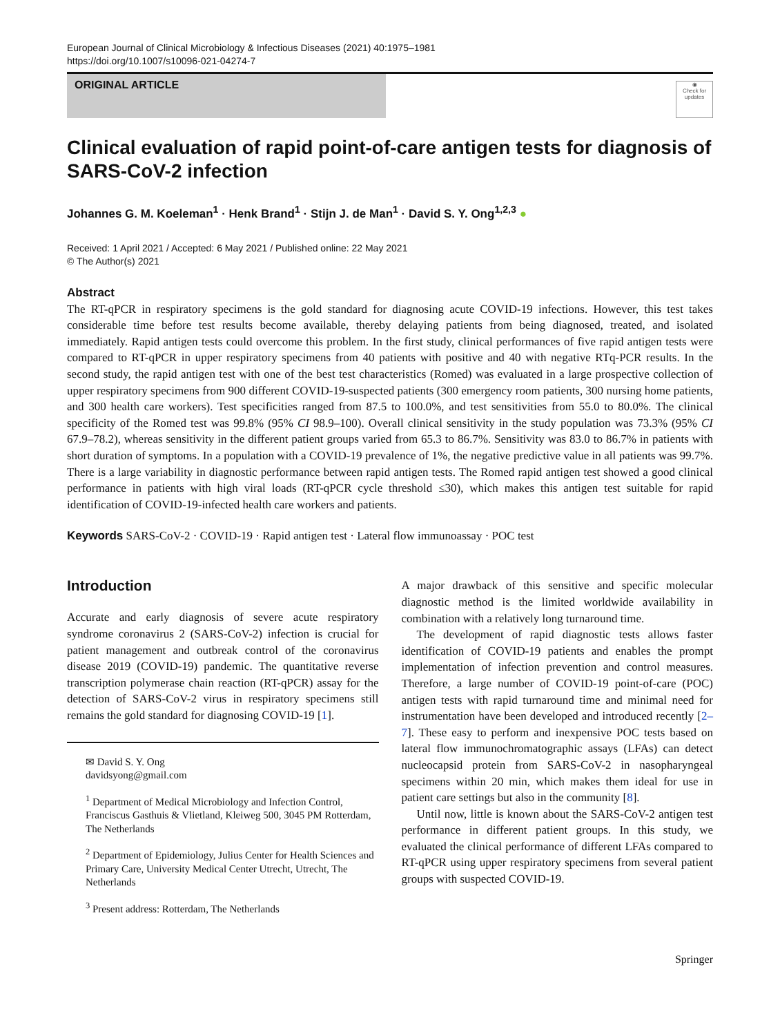European Journal of Clinical Microbiology & Infectious Diseases (2021) 40:1975–1981
https://doi.org/10.1007/s10096-021-04274-7
ORIGINAL ARTICLE
◉
Check for updates
Clinical evaluation of rapid point-of-care antigen tests for diagnosis of SARS-CoV-2 infection
Johannes G. M. Koeleman<sup>1</sup> · Henk Brand<sup>1</sup> · Stijn J. de Man<sup>1</sup> · David S. Y. Ong<sup>1,2,3</sup> ●
Received: 1 April 2021 / Accepted: 6 May 2021 / Published online: 22 May 2021
© The Author(s) 2021
Abstract
The RT-qPCR in respiratory specimens is the gold standard for diagnosing acute COVID-19 infections. However, this test takes considerable time before test results become available, thereby delaying patients from being diagnosed, treated, and isolated immediately. Rapid antigen tests could overcome this problem. In the first study, clinical performances of five rapid antigen tests were compared to RT-qPCR in upper respiratory specimens from 40 patients with positive and 40 with negative RTq-PCR results. In the second study, the rapid antigen test with one of the best test characteristics (Romed) was evaluated in a large prospective collection of upper respiratory specimens from 900 different COVID-19-suspected patients (300 emergency room patients, 300 nursing home patients, and 300 health care workers). Test specificities ranged from 87.5 to 100.0%, and test sensitivities from 55.0 to 80.0%. The clinical specificity of the Romed test was 99.8% (95% CI 98.9–100). Overall clinical sensitivity in the study population was 73.3% (95% CI 67.9–78.2), whereas sensitivity in the different patient groups varied from 65.3 to 86.7%. Sensitivity was 83.0 to 86.7% in patients with short duration of symptoms. In a population with a COVID-19 prevalence of 1%, the negative predictive value in all patients was 99.7%. There is a large variability in diagnostic performance between rapid antigen tests. The Romed rapid antigen test showed a good clinical performance in patients with high viral loads (RT-qPCR cycle threshold ≤30), which makes this antigen test suitable for rapid identification of COVID-19-infected health care workers and patients.
Keywords SARS-CoV-2 · COVID-19 · Rapid antigen test · Lateral flow immunoassay · POC test
Introduction
Accurate and early diagnosis of severe acute respiratory syndrome coronavirus 2 (SARS-CoV-2) infection is crucial for patient management and outbreak control of the coronavirus disease 2019 (COVID-19) pandemic. The quantitative reverse transcription polymerase chain reaction (RT-qPCR) assay for the detection of SARS-CoV-2 virus in respiratory specimens still remains the gold standard for diagnosing COVID-19 [1].
✉ David S. Y. Ong
davidsyong@gmail.com
<sup>1</sup> Department of Medical Microbiology and Infection Control, Franciscus Gasthuis & Vlietland, Kleiweg 500, 3045 PM Rotterdam, The Netherlands
<sup>2</sup> Department of Epidemiology, Julius Center for Health Sciences and Primary Care, University Medical Center Utrecht, Utrecht, The Netherlands
<sup>3</sup> Present address: Rotterdam, The Netherlands
A major drawback of this sensitive and specific molecular diagnostic method is the limited worldwide availability in combination with a relatively long turnaround time.
The development of rapid diagnostic tests allows faster identification of COVID-19 patients and enables the prompt implementation of infection prevention and control measures. Therefore, a large number of COVID-19 point-of-care (POC) antigen tests with rapid turnaround time and minimal need for instrumentation have been developed and introduced recently [2–7]. These easy to perform and inexpensive POC tests based on lateral flow immunochromatographic assays (LFAs) can detect nucleocapsid protein from SARS-CoV-2 in nasopharyngeal specimens within 20 min, which makes them ideal for use in patient care settings but also in the community [8].
Until now, little is known about the SARS-CoV-2 antigen test performance in different patient groups. In this study, we evaluated the clinical performance of different LFAs compared to RT-qPCR using upper respiratory specimens from several patient groups with suspected COVID-19.
Springer